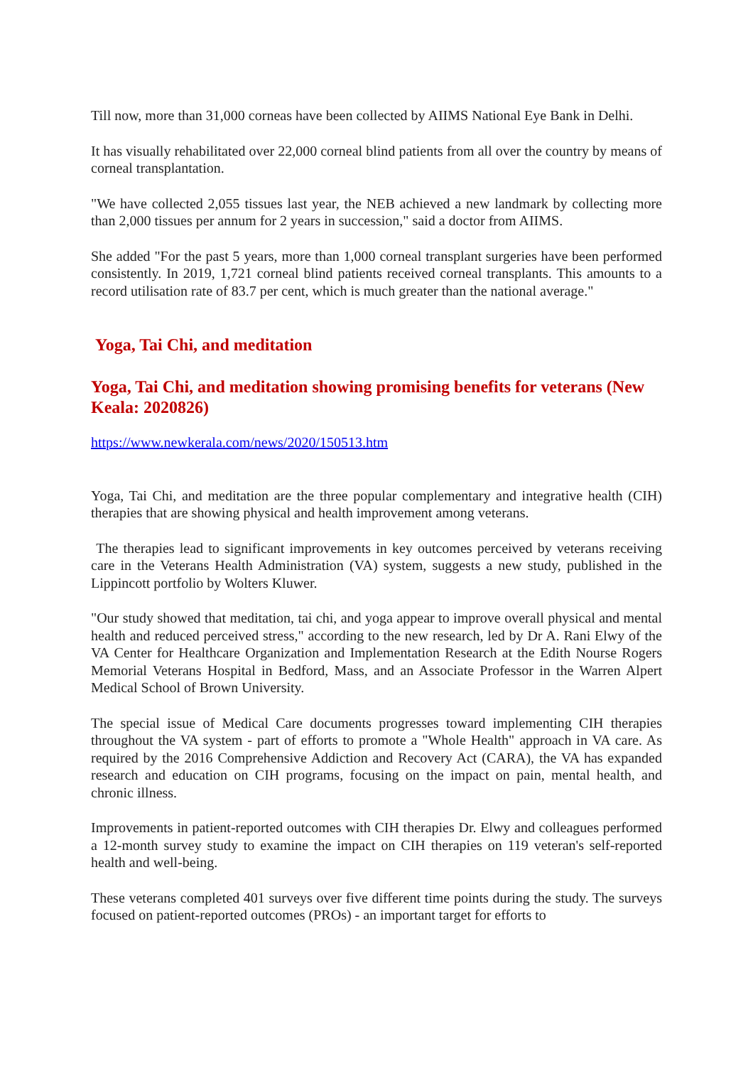Till now, more than 31,000 corneas have been collected by AIIMS National Eye Bank in Delhi.
It has visually rehabilitated over 22,000 corneal blind patients from all over the country by means of corneal transplantation.
"We have collected 2,055 tissues last year, the NEB achieved a new landmark by collecting more than 2,000 tissues per annum for 2 years in succession," said a doctor from AIIMS.
She added "For the past 5 years, more than 1,000 corneal transplant surgeries have been performed consistently. In 2019, 1,721 corneal blind patients received corneal transplants. This amounts to a record utilisation rate of 83.7 per cent, which is much greater than the national average."
Yoga, Tai Chi, and meditation
Yoga, Tai Chi, and meditation showing promising benefits for veterans (New Keala: 2020826)
https://www.newkerala.com/news/2020/150513.htm
Yoga, Tai Chi, and meditation are the three popular complementary and integrative health (CIH) therapies that are showing physical and health improvement among veterans.
The therapies lead to significant improvements in key outcomes perceived by veterans receiving care in the Veterans Health Administration (VA) system, suggests a new study, published in the Lippincott portfolio by Wolters Kluwer.
"Our study showed that meditation, tai chi, and yoga appear to improve overall physical and mental health and reduced perceived stress," according to the new research, led by Dr A. Rani Elwy of the VA Center for Healthcare Organization and Implementation Research at the Edith Nourse Rogers Memorial Veterans Hospital in Bedford, Mass, and an Associate Professor in the Warren Alpert Medical School of Brown University.
The special issue of Medical Care documents progresses toward implementing CIH therapies throughout the VA system - part of efforts to promote a "Whole Health" approach in VA care. As required by the 2016 Comprehensive Addiction and Recovery Act (CARA), the VA has expanded research and education on CIH programs, focusing on the impact on pain, mental health, and chronic illness.
Improvements in patient-reported outcomes with CIH therapies Dr. Elwy and colleagues performed a 12-month survey study to examine the impact on CIH therapies on 119 veteran's self-reported health and well-being.
These veterans completed 401 surveys over five different time points during the study. The surveys focused on patient-reported outcomes (PROs) - an important target for efforts to